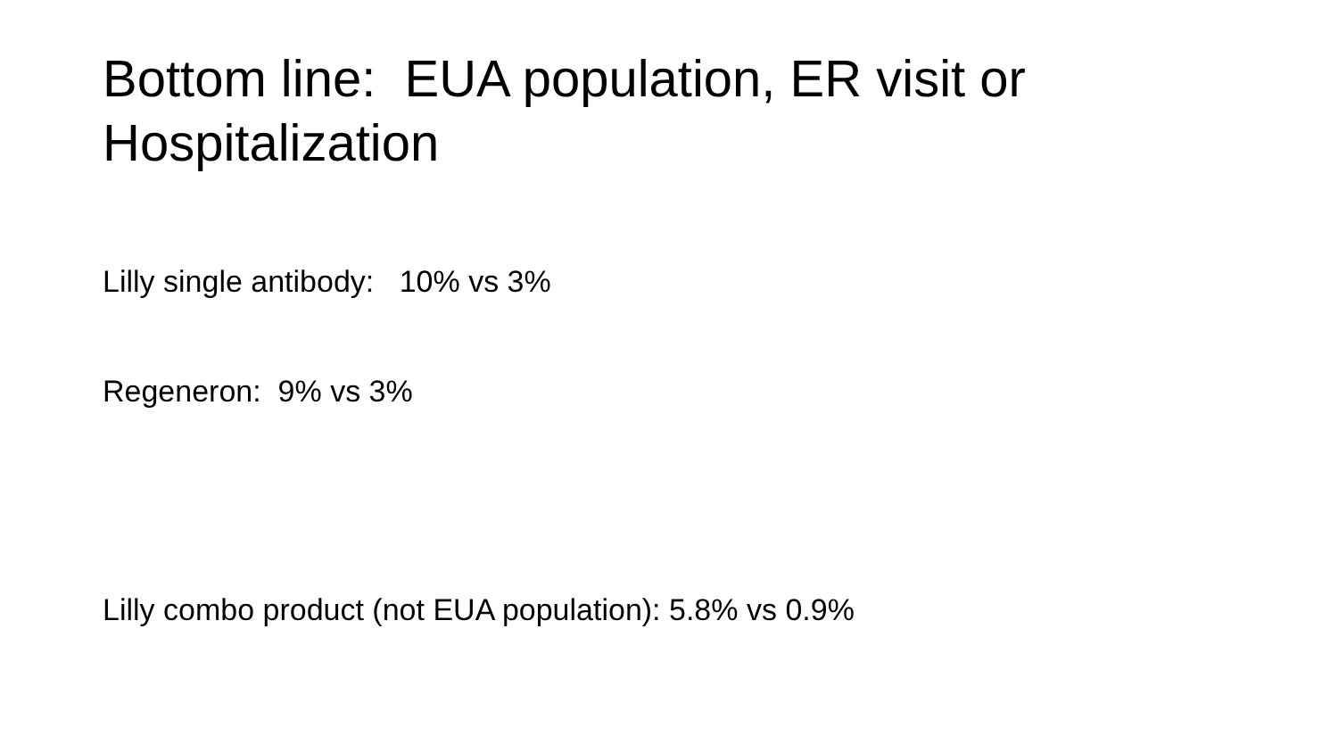Bottom line: EUA population, ER visit or Hospitalization
Lilly single antibody: 10% vs 3%
Regeneron: 9% vs 3%
Lilly combo product (not EUA population): 5.8% vs 0.9%